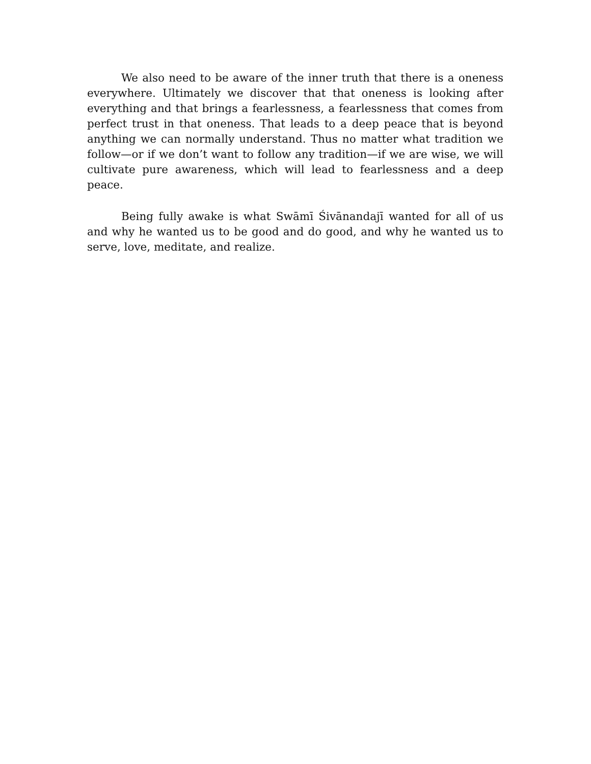We also need to be aware of the inner truth that there is a oneness everywhere. Ultimately we discover that that oneness is looking after everything and that brings a fearlessness, a fearlessness that comes from perfect trust in that oneness. That leads to a deep peace that is beyond anything we can normally understand. Thus no matter what tradition we follow—or if we don’t want to follow any tradition—if we are wise, we will cultivate pure awareness, which will lead to fearlessness and a deep peace.
Being fully awake is what Swāmī Śivānandajī wanted for all of us and why he wanted us to be good and do good, and why he wanted us to serve, love, meditate, and realize.